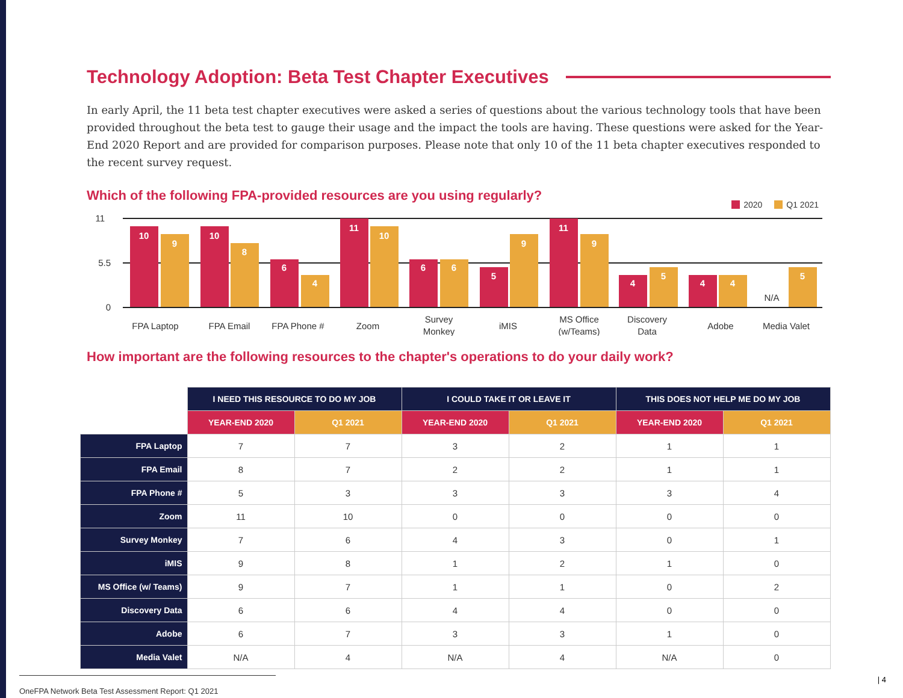Technology Adoption: Beta Test Chapter Executives
In early April, the 11 beta test chapter executives were asked a series of questions about the various technology tools that have been provided throughout the beta test to gauge their usage and the impact the tools are having. These questions were asked for the Year-End 2020 Report and are provided for comparison purposes. Please note that only 10 of the 11 beta chapter executives responded to the recent survey request.
Which of the following FPA-provided resources are you using regularly?
2020 Q1 2021
11
5.5
0
10
9
10
8
6
4
11
10
6
6
5
9
11
9
4
5
4
4
5
N/A
FPA Laptop
FPA Email
FPA Phone #
Zoom
Survey
Monkey
iMIS
MS Office
(w/Teams)
Discovery
Data
Adobe
Media Valet
How important are the following resources to the chapter's operations to do your daily work?
| | I NEED THIS RESOURCE TO DO MY JOB | | I COULD TAKE IT OR LEAVE IT | | THIS DOES NOT HELP ME DO MY JOB | |
| --- | --- | --- | --- | --- | --- | --- |
| | YEAR-END 2020 | Q1 2021 | YEAR-END 2020 | Q1 2021 | YEAR-END 2020 | Q1 2021 |
| FPA Laptop | 7 | 7 | 3 | 2 | 1 | 1 |
| FPA Email | 8 | 7 | 2 | 2 | 1 | 1 |
| FPA Phone # | 5 | 3 | 3 | 3 | 3 | 4 |
| Zoom | 11 | 10 | 0 | 0 | 0 | 0 |
| Survey Monkey | 7 | 6 | 4 | 3 | 0 | 1 |
| iMIS | 9 | 8 | 1 | 2 | 1 | 0 |
| MS Office (w/ Teams) | 9 | 7 | 1 | 1 | 0 | 2 |
| Discovery Data | 6 | 6 | 4 | 4 | 0 | 0 |
| Adobe | 6 | 7 | 3 | 3 | 1 | 0 |
| Media Valet | N/A | 4 | N/A | 4 | N/A | 0 |
OneFPA Network Beta Test Assessment Report: Q1 2021 | 4